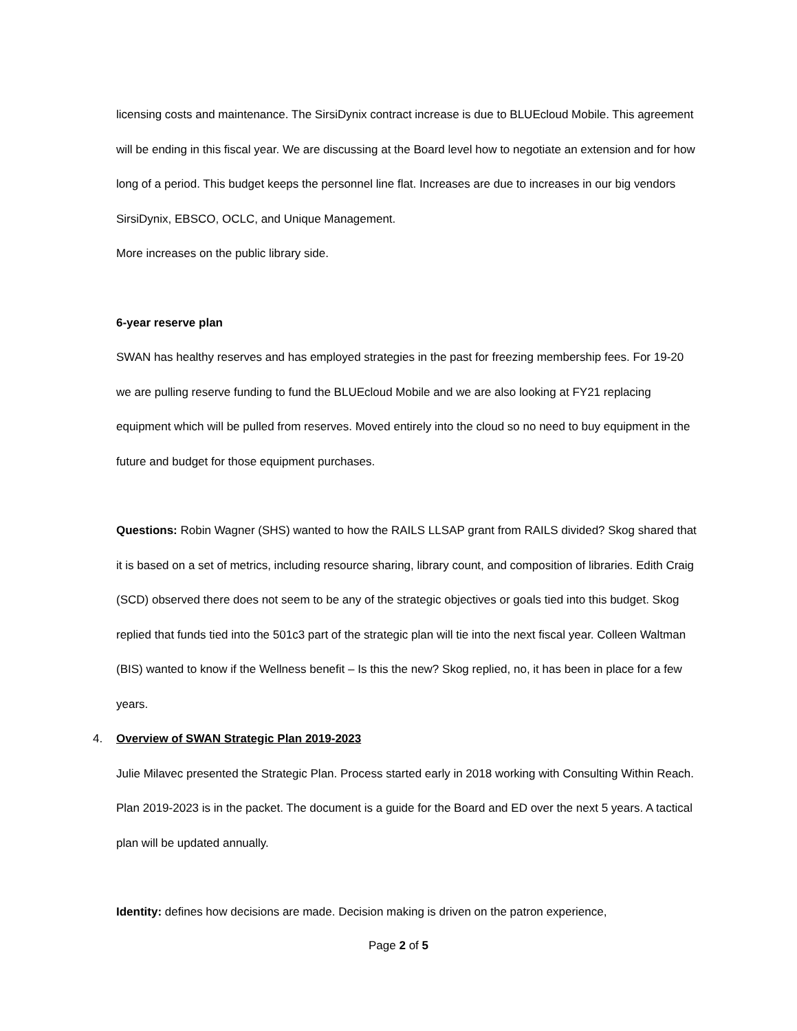licensing costs and maintenance. The SirsiDynix contract increase is due to BLUEcloud Mobile. This agreement will be ending in this fiscal year. We are discussing at the Board level how to negotiate an extension and for how long of a period. This budget keeps the personnel line flat. Increases are due to increases in our big vendors SirsiDynix, EBSCO, OCLC, and Unique Management.
More increases on the public library side.
6-year reserve plan
SWAN has healthy reserves and has employed strategies in the past for freezing membership fees. For 19-20 we are pulling reserve funding to fund the BLUEcloud Mobile and we are also looking at FY21 replacing equipment which will be pulled from reserves. Moved entirely into the cloud so no need to buy equipment in the future and budget for those equipment purchases.
Questions: Robin Wagner (SHS) wanted to how the RAILS LLSAP grant from RAILS divided? Skog shared that it is based on a set of metrics, including resource sharing, library count, and composition of libraries. Edith Craig (SCD) observed there does not seem to be any of the strategic objectives or goals tied into this budget. Skog replied that funds tied into the 501c3 part of the strategic plan will tie into the next fiscal year. Colleen Waltman (BIS) wanted to know if the Wellness benefit – Is this the new? Skog replied, no, it has been in place for a few years.
4. Overview of SWAN Strategic Plan 2019-2023
Julie Milavec presented the Strategic Plan. Process started early in 2018 working with Consulting Within Reach. Plan 2019-2023 is in the packet. The document is a guide for the Board and ED over the next 5 years. A tactical plan will be updated annually.
Identity: defines how decisions are made. Decision making is driven on the patron experience,
Page 2 of 5